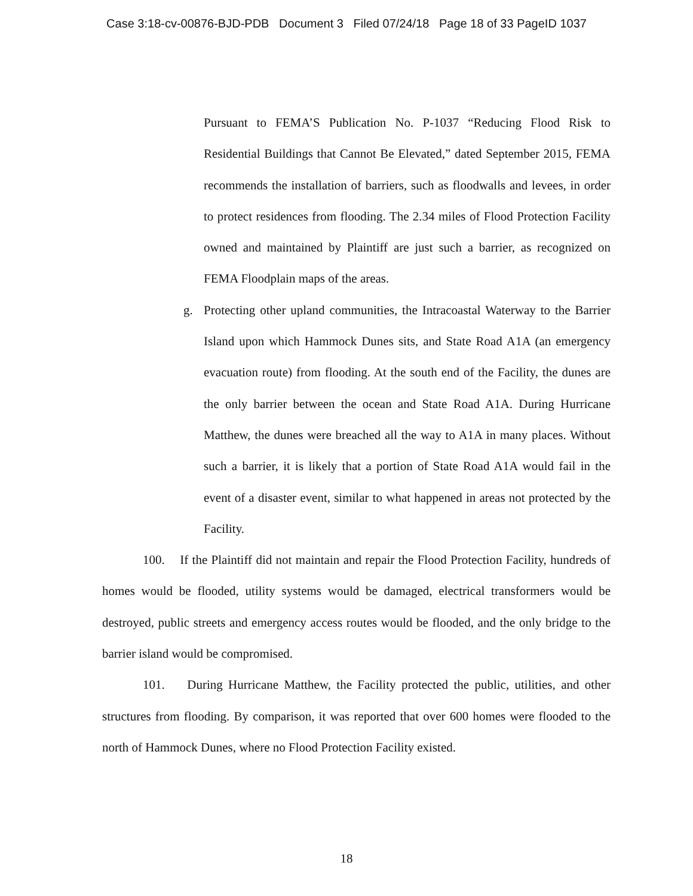Case 3:18-cv-00876-BJD-PDB Document 3 Filed 07/24/18 Page 18 of 33 PageID 1037
Pursuant to FEMA’S Publication No. P-1037 “Reducing Flood Risk to Residential Buildings that Cannot Be Elevated,” dated September 2015, FEMA recommends the installation of barriers, such as floodwalls and levees, in order to protect residences from flooding. The 2.34 miles of Flood Protection Facility owned and maintained by Plaintiff are just such a barrier, as recognized on FEMA Floodplain maps of the areas.
g. Protecting other upland communities, the Intracoastal Waterway to the Barrier Island upon which Hammock Dunes sits, and State Road A1A (an emergency evacuation route) from flooding. At the south end of the Facility, the dunes are the only barrier between the ocean and State Road A1A. During Hurricane Matthew, the dunes were breached all the way to A1A in many places. Without such a barrier, it is likely that a portion of State Road A1A would fail in the event of a disaster event, similar to what happened in areas not protected by the Facility.
100. If the Plaintiff did not maintain and repair the Flood Protection Facility, hundreds of homes would be flooded, utility systems would be damaged, electrical transformers would be destroyed, public streets and emergency access routes would be flooded, and the only bridge to the barrier island would be compromised.
101. During Hurricane Matthew, the Facility protected the public, utilities, and other structures from flooding. By comparison, it was reported that over 600 homes were flooded to the north of Hammock Dunes, where no Flood Protection Facility existed.
18